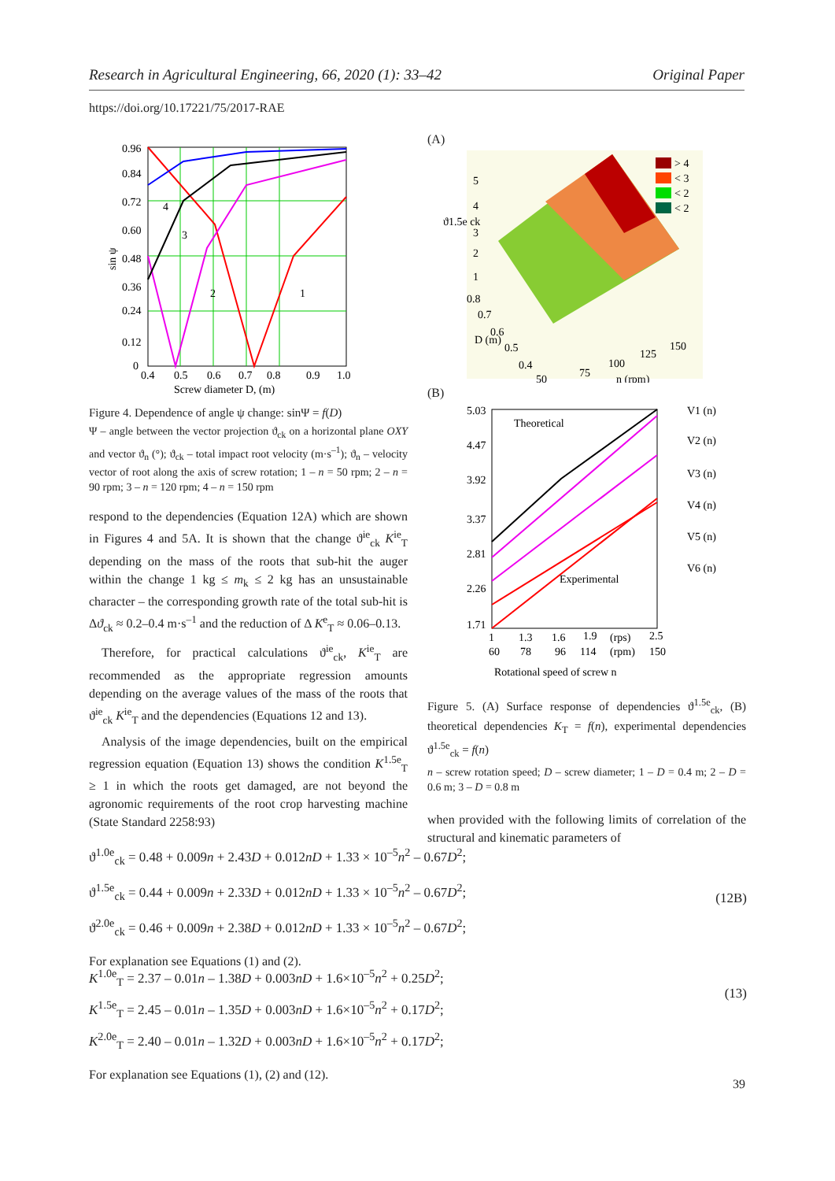Research in Agricultural Engineering, 66, 2020 (1): 33–42 Original Paper
https://doi.org/10.17221/75/2017-RAE
0.96
0.84
0.72
0.60
0.48
0.36
0.24
0.12
0
0.4
0.5
0.6
0.7
0.8
0.9
1.0
4
3
2
1
Screw diameter D, (m)
sin ψ
Figure 4. Dependence of angle ψ change: sinΨ = f(D)
Ψ – angle between the vector projection ϑ<sub>ck</sub> on a horizontal plane OXY and vector ϑ<sub>n</sub> (°); ϑ<sub>ck</sub> – total impact root velocity (m·s<sup>–1</sup>); ϑ<sub>n</sub> – velocity vector of root along the axis of screw rotation; 1 – n = 50 rpm; 2 – n = 90 rpm; 3 – n = 120 rpm; 4 – n = 150 rpm
respond to the dependencies (Equation 12A) which are shown in Figures 4 and 5A. It is shown that the change ϑ<sup>ie</sup><sub>ck</sub> K<sup>ie</sup><sub>T</sub> depending on the mass of the roots that sub-hit the auger within the change 1 kg ≤ m<sub>k</sub> ≤ 2 kg has an unsustainable character – the corresponding growth rate of the total sub-hit is Δϑ<sub>ck</sub> ≈ 0.2–0.4 m·s<sup>–1</sup> and the reduction of Δ K<sup>e</sup><sub>T</sub> ≈ 0.06–0.13.
Therefore, for practical calculations ϑ<sup>ie</sup><sub>ck</sub>, K<sup>ie</sup><sub>T</sub> are recommended as the appropriate regression amounts depending on the average values of the mass of the roots that ϑ<sup>ie</sup><sub>ck</sub> K<sup>ie</sup><sub>T</sub> and the dependencies (Equations 12 and 13).
Analysis of the image dependencies, built on the empirical regression equation (Equation 13) shows the condition K<sup>1.5e</sup><sub>T</sub> ≥ 1 in which the roots get damaged, are not beyond the agronomic requirements of the root crop harvesting machine (State Standard 2258:93)
(A)
> 4
< 3
< 2
< 2
5
4
3
2
1
0.8
0.7
0.6
0.5
0.4
50
75
100
125
150
ϑ1.5e ck
D (m)
n (rpm)
(B)
5.03
4.47
3.92
3.37
2.81
2.26
1.71
Theoretical
Experimental
V1 (n)
V2 (n)
V3 (n)
V4 (n)
V5 (n)
V6 (n)
1
1.3
1.6
1.9
(rps)
2.5
60
78
96
114
(rpm)
150
Rotational speed of screw n
Figure 5. (A) Surface response of dependencies ϑ<sup>1.5e</sup><sub>ck</sub>, (B) theoretical dependencies K<sub>T</sub> = f(n), experimental dependencies ϑ<sup>1.5e</sup><sub>ck</sub> = f(n)
n – screw rotation speed; D – screw diameter; 1 – D = 0.4 m; 2 – D = 0.6 m; 3 – D = 0.8 m
when provided with the following limits of correlation of the structural and kinematic parameters of
ϑ<sup>1.0e</sup><sub>ck</sub> = 0.48 + 0.009n + 2.43D + 0.012nD + 1.33 × 10<sup>–5</sup>n<sup>2</sup> – 0.67D<sup>2</sup>;
ϑ<sup>1.5e</sup><sub>ck</sub> = 0.44 + 0.009n + 2.33D + 0.012nD + 1.33 × 10<sup>–5</sup>n<sup>2</sup> – 0.67D<sup>2</sup>;
ϑ<sup>2.0e</sup><sub>ck</sub> = 0.46 + 0.009n + 2.38D + 0.012nD + 1.33 × 10<sup>–5</sup>n<sup>2</sup> – 0.67D<sup>2</sup>;
(12B)
For explanation see Equations (1) and (2).
K<sup>1.0e</sup><sub>T</sub> = 2.37 – 0.01n – 1.38D + 0.003nD + 1.6×10<sup>–5</sup>n<sup>2</sup> + 0.25D<sup>2</sup>;
K<sup>1.5e</sup><sub>T</sub> = 2.45 – 0.01n – 1.35D + 0.003nD + 1.6×10<sup>–5</sup>n<sup>2</sup> + 0.17D<sup>2</sup>;
K<sup>2.0e</sup><sub>T</sub> = 2.40 – 0.01n – 1.32D + 0.003nD + 1.6×10<sup>–5</sup>n<sup>2</sup> + 0.17D<sup>2</sup>;
(13)
For explanation see Equations (1), (2) and (12).
39